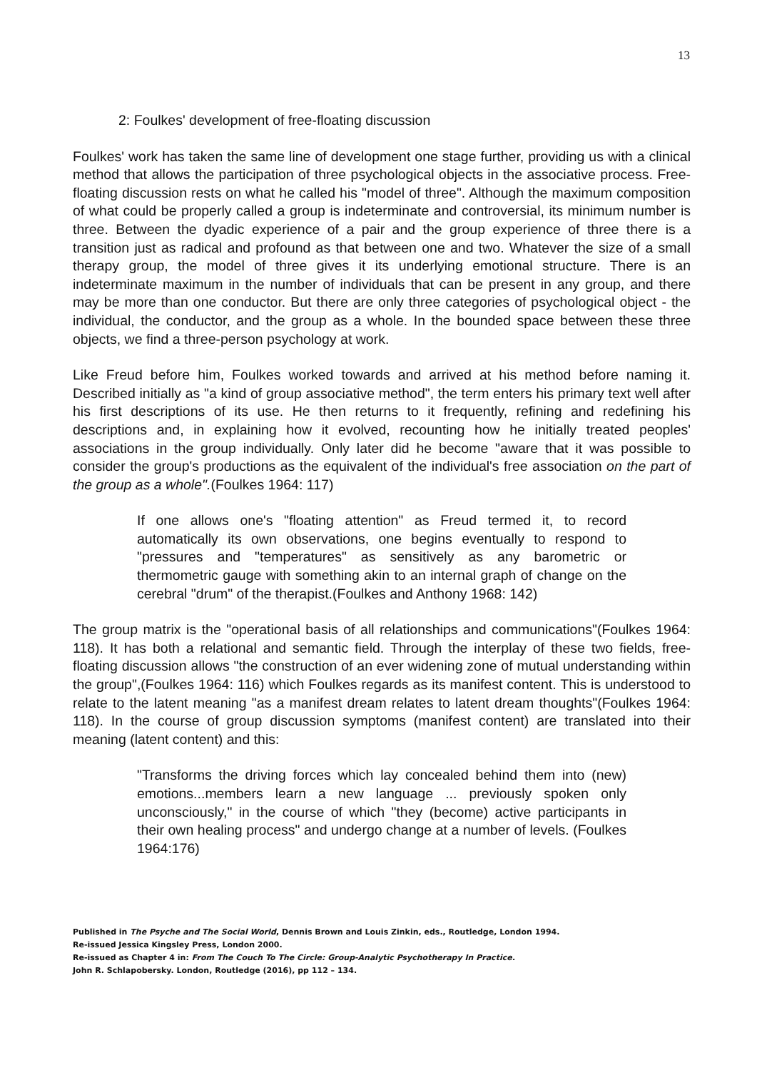13
2: Foulkes' development of free-floating discussion
Foulkes' work has taken the same line of development one stage further, providing us with a clinical method that allows the participation of three psychological objects in the associative process. Free-floating discussion rests on what he called his "model of three". Although the maximum composition of what could be properly called a group is indeterminate and controversial, its minimum number is three. Between the dyadic experience of a pair and the group experience of three there is a transition just as radical and profound as that between one and two. Whatever the size of a small therapy group, the model of three gives it its underlying emotional structure. There is an indeterminate maximum in the number of individuals that can be present in any group, and there may be more than one conductor. But there are only three categories of psychological object - the individual, the conductor, and the group as a whole. In the bounded space between these three objects, we find a three-person psychology at work.
Like Freud before him, Foulkes worked towards and arrived at his method before naming it. Described initially as "a kind of group associative method", the term enters his primary text well after his first descriptions of its use. He then returns to it frequently, refining and redefining his descriptions and, in explaining how it evolved, recounting how he initially treated peoples' associations in the group individually. Only later did he become "aware that it was possible to consider the group's productions as the equivalent of the individual's free association on the part of the group as a whole".(Foulkes 1964: 117)
If one allows one's "floating attention" as Freud termed it, to record automatically its own observations, one begins eventually to respond to "pressures and "temperatures" as sensitively as any barometric or thermometric gauge with something akin to an internal graph of change on the cerebral "drum" of the therapist.(Foulkes and Anthony 1968: 142)
The group matrix is the "operational basis of all relationships and communications"(Foulkes 1964: 118). It has both a relational and semantic field. Through the interplay of these two fields, free-floating discussion allows "the construction of an ever widening zone of mutual understanding within the group",(Foulkes 1964: 116) which Foulkes regards as its manifest content. This is understood to relate to the latent meaning "as a manifest dream relates to latent dream thoughts"(Foulkes 1964: 118). In the course of group discussion symptoms (manifest content) are translated into their meaning (latent content) and this:
"Transforms the driving forces which lay concealed behind them into (new) emotions...members learn a new language ... previously spoken only unconsciously," in the course of which "they (become) active participants in their own healing process" and undergo change at a number of levels. (Foulkes 1964:176)
Published in The Psyche and The Social World, Dennis Brown and Louis Zinkin, eds., Routledge, London 1994.
Re-issued Jessica Kingsley Press, London 2000.
Re-issued as Chapter 4 in: From The Couch To The Circle: Group-Analytic Psychotherapy In Practice.
John R. Schlapobersky. London, Routledge (2016), pp 112 – 134.